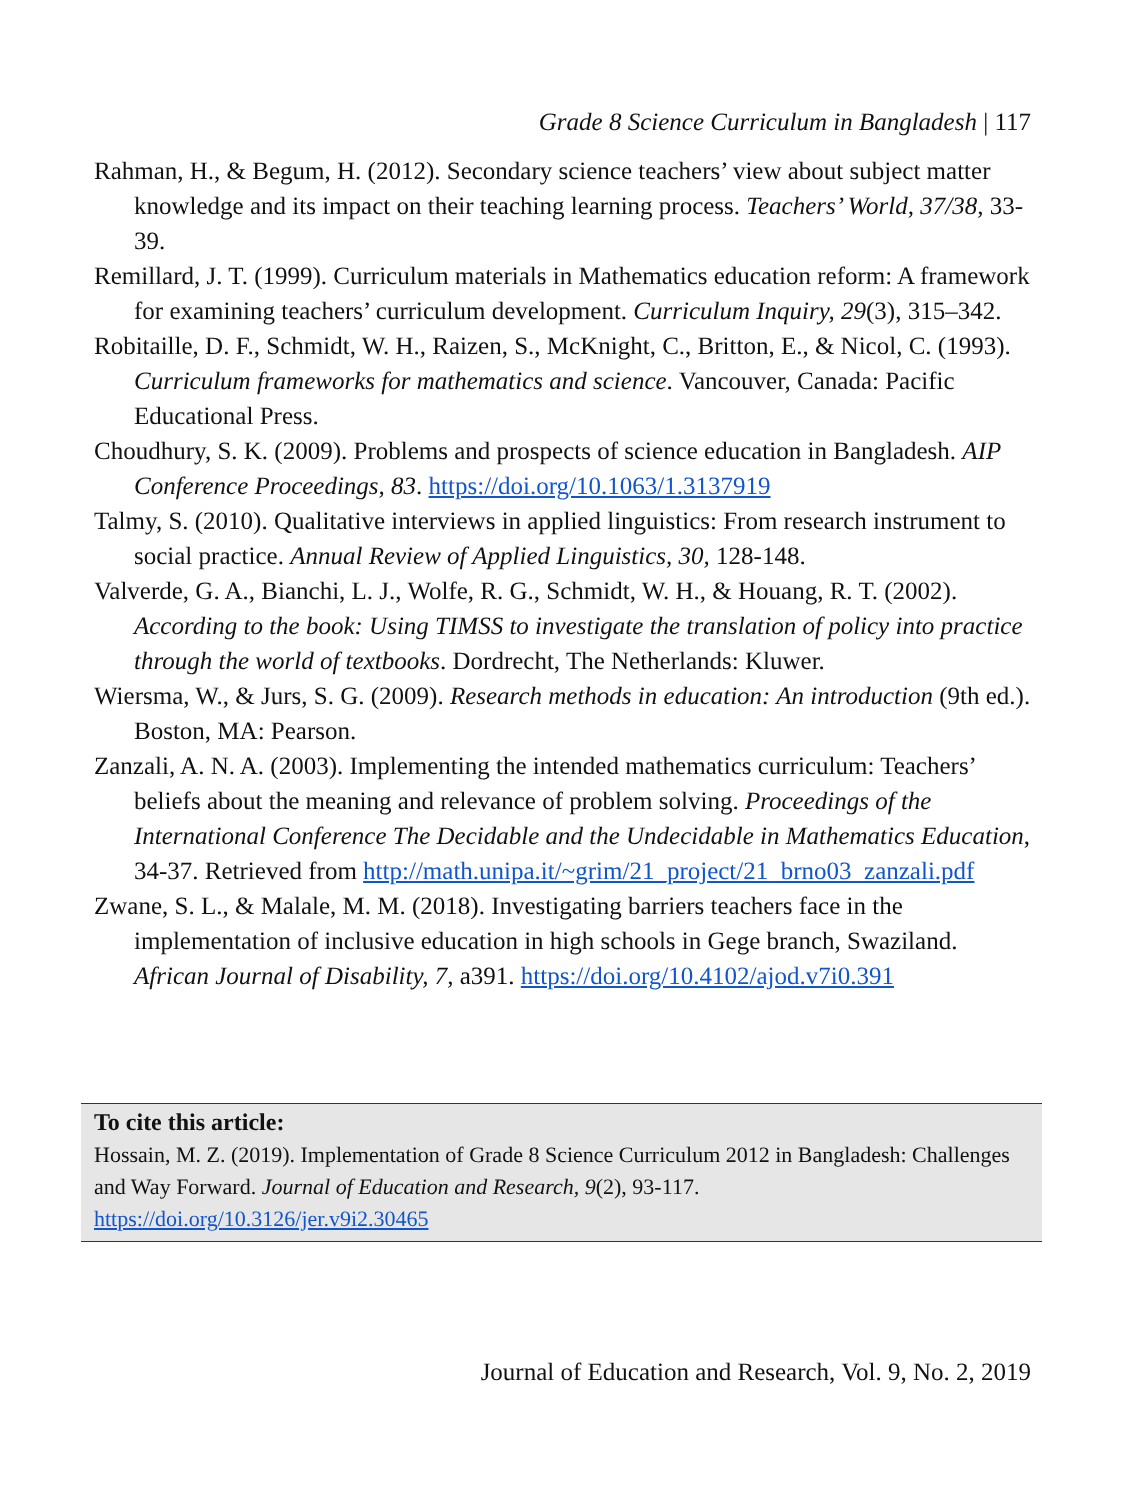Grade 8 Science Curriculum in Bangladesh | 117
Rahman, H., & Begum, H. (2012). Secondary science teachers’ view about subject matter knowledge and its impact on their teaching learning process. Teachers’ World, 37/38, 33-39.
Remillard, J. T. (1999). Curriculum materials in Mathematics education reform: A framework for examining teachers’ curriculum development. Curriculum Inquiry, 29(3), 315–342.
Robitaille, D. F., Schmidt, W. H., Raizen, S., McKnight, C., Britton, E., & Nicol, C. (1993). Curriculum frameworks for mathematics and science. Vancouver, Canada: Pacific Educational Press.
Choudhury, S. K. (2009). Problems and prospects of science education in Bangladesh. AIP Conference Proceedings, 83. https://doi.org/10.1063/1.3137919
Talmy, S. (2010). Qualitative interviews in applied linguistics: From research instrument to social practice. Annual Review of Applied Linguistics, 30, 128-148.
Valverde, G. A., Bianchi, L. J., Wolfe, R. G., Schmidt, W. H., & Houang, R. T. (2002). According to the book: Using TIMSS to investigate the translation of policy into practice through the world of textbooks. Dordrecht, The Netherlands: Kluwer.
Wiersma, W., & Jurs, S. G. (2009). Research methods in education: An introduction (9th ed.). Boston, MA: Pearson.
Zanzali, A. N. A. (2003). Implementing the intended mathematics curriculum: Teachers’ beliefs about the meaning and relevance of problem solving. Proceedings of the International Conference The Decidable and the Undecidable in Mathematics Education, 34-37. Retrieved from http://math.unipa.it/~grim/21_project/21_brno03_zanzali.pdf
Zwane, S. L., & Malale, M. M. (2018). Investigating barriers teachers face in the implementation of inclusive education in high schools in Gege branch, Swaziland. African Journal of Disability, 7, a391. https://doi.org/10.4102/ajod.v7i0.391
To cite this article:
Hossain, M. Z. (2019). Implementation of Grade 8 Science Curriculum 2012 in Bangladesh: Challenges and Way Forward. Journal of Education and Research, 9(2), 93-117.
https://doi.org/10.3126/jer.v9i2.30465
Journal of Education and Research, Vol. 9, No. 2, 2019